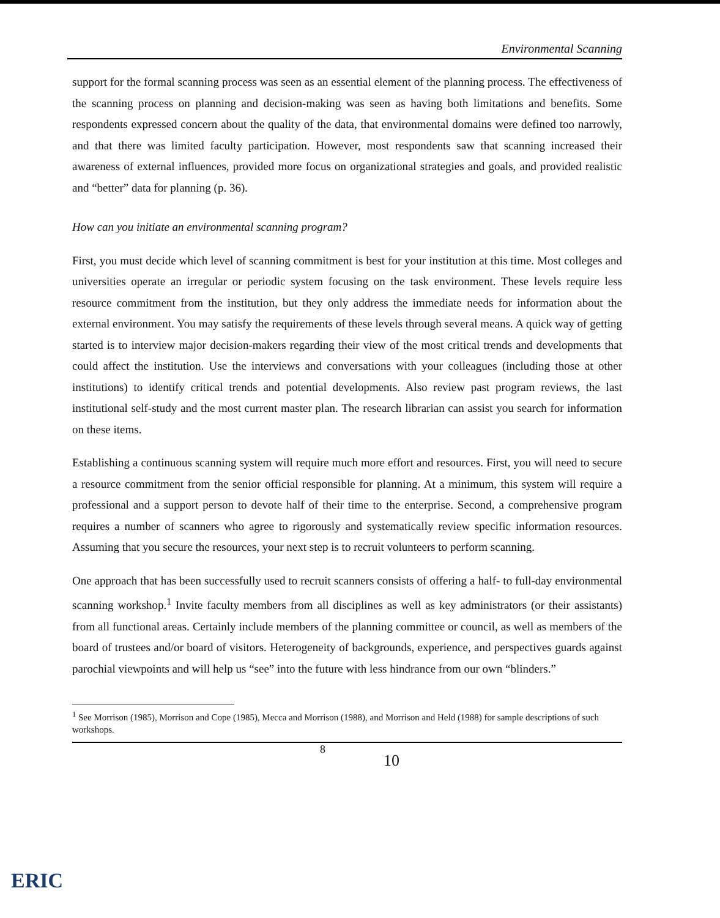Environmental Scanning
support for the formal scanning process was seen as an essential element of the planning process. The effectiveness of the scanning process on planning and decision-making was seen as having both limitations and benefits. Some respondents expressed concern about the quality of the data, that environmental domains were defined too narrowly, and that there was limited faculty participation. However, most respondents saw that scanning increased their awareness of external influences, provided more focus on organizational strategies and goals, and provided realistic and “better” data for planning (p. 36).
How can you initiate an environmental scanning program?
First, you must decide which level of scanning commitment is best for your institution at this time. Most colleges and universities operate an irregular or periodic system focusing on the task environment. These levels require less resource commitment from the institution, but they only address the immediate needs for information about the external environment. You may satisfy the requirements of these levels through several means. A quick way of getting started is to interview major decision-makers regarding their view of the most critical trends and developments that could affect the institution. Use the interviews and conversations with your colleagues (including those at other institutions) to identify critical trends and potential developments. Also review past program reviews, the last institutional self-study and the most current master plan. The research librarian can assist you search for information on these items.
Establishing a continuous scanning system will require much more effort and resources. First, you will need to secure a resource commitment from the senior official responsible for planning. At a minimum, this system will require a professional and a support person to devote half of their time to the enterprise. Second, a comprehensive program requires a number of scanners who agree to rigorously and systematically review specific information resources. Assuming that you secure the resources, your next step is to recruit volunteers to perform scanning.
One approach that has been successfully used to recruit scanners consists of offering a half- to full-day environmental scanning workshop.<sup>1</sup> Invite faculty members from all disciplines as well as key administrators (or their assistants) from all functional areas. Certainly include members of the planning committee or council, as well as members of the board of trustees and/or board of visitors. Heterogeneity of backgrounds, experience, and perspectives guards against parochial viewpoints and will help us “see” into the future with less hindrance from our own “blinders.”
<sup>1</sup> See Morrison (1985), Morrison and Cope (1985), Mecca and Morrison (1988), and Morrison and Held (1988) for sample descriptions of such workshops.
8 10
ERIC